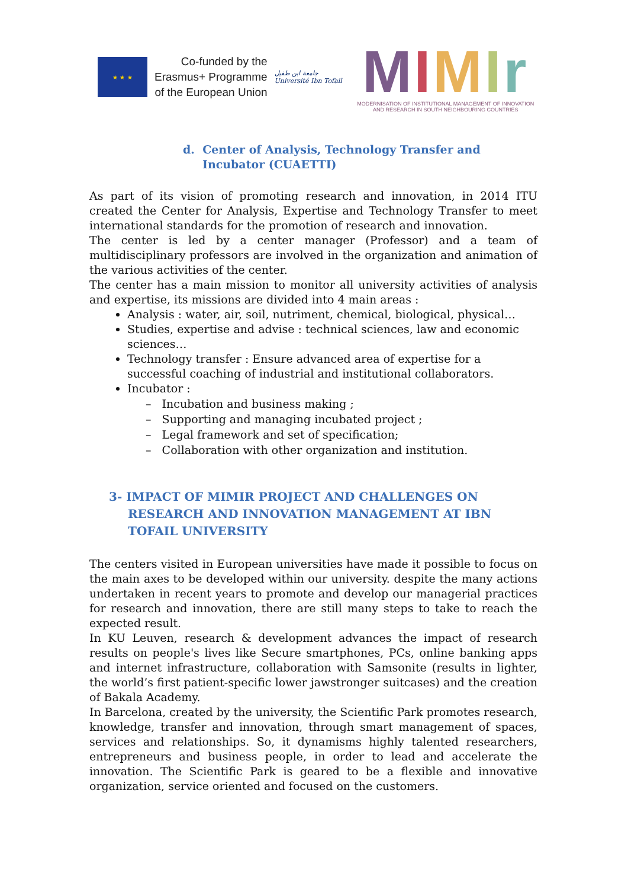★ ★ ★
Co-funded by the
Erasmus+ Programme
of the European Union
جامعة ابن طفيل
Université Ibn Tofail
MIMIr
MODERNISATION OF INSTITUTIONAL MANAGEMENT OF INNOVATION
AND RESEARCH IN SOUTH NEIGHBOURING COUNTRIES
d. Center of Analysis, Technology Transfer and Incubator (CUAETTI)
As part of its vision of promoting research and innovation, in 2014 ITU created the Center for Analysis, Expertise and Technology Transfer to meet international standards for the promotion of research and innovation.
The center is led by a center manager (Professor) and a team of multidisciplinary professors are involved in the organization and animation of the various activities of the center.
The center has a main mission to monitor all university activities of analysis and expertise, its missions are divided into 4 main areas :
Analysis : water, air, soil, nutriment, chemical, biological, physical…
Studies, expertise and advise : technical sciences, law and economic sciences…
Technology transfer : Ensure advanced area of expertise for a successful coaching of industrial and institutional collaborators.
Incubator :
– Incubation and business making ;
– Supporting and managing incubated project ;
– Legal framework and set of specification;
– Collaboration with other organization and institution.
3- IMPACT OF MIMIR PROJECT AND CHALLENGES ON RESEARCH AND INNOVATION MANAGEMENT AT IBN TOFAIL UNIVERSITY
The centers visited in European universities have made it possible to focus on the main axes to be developed within our university. despite the many actions undertaken in recent years to promote and develop our managerial practices for research and innovation, there are still many steps to take to reach the expected result.
In KU Leuven, research & development advances the impact of research results on people's lives like Secure smartphones, PCs, online banking apps and internet infrastructure, collaboration with Samsonite (results in lighter, the world’s first patient-specific lower jawstronger suitcases) and the creation of Bakala Academy.
In Barcelona, created by the university, the Scientific Park promotes research, knowledge, transfer and innovation, through smart management of spaces, services and relationships. So, it dynamisms highly talented researchers, entrepreneurs and business people, in order to lead and accelerate the innovation. The Scientific Park is geared to be a flexible and innovative organization, service oriented and focused on the customers.